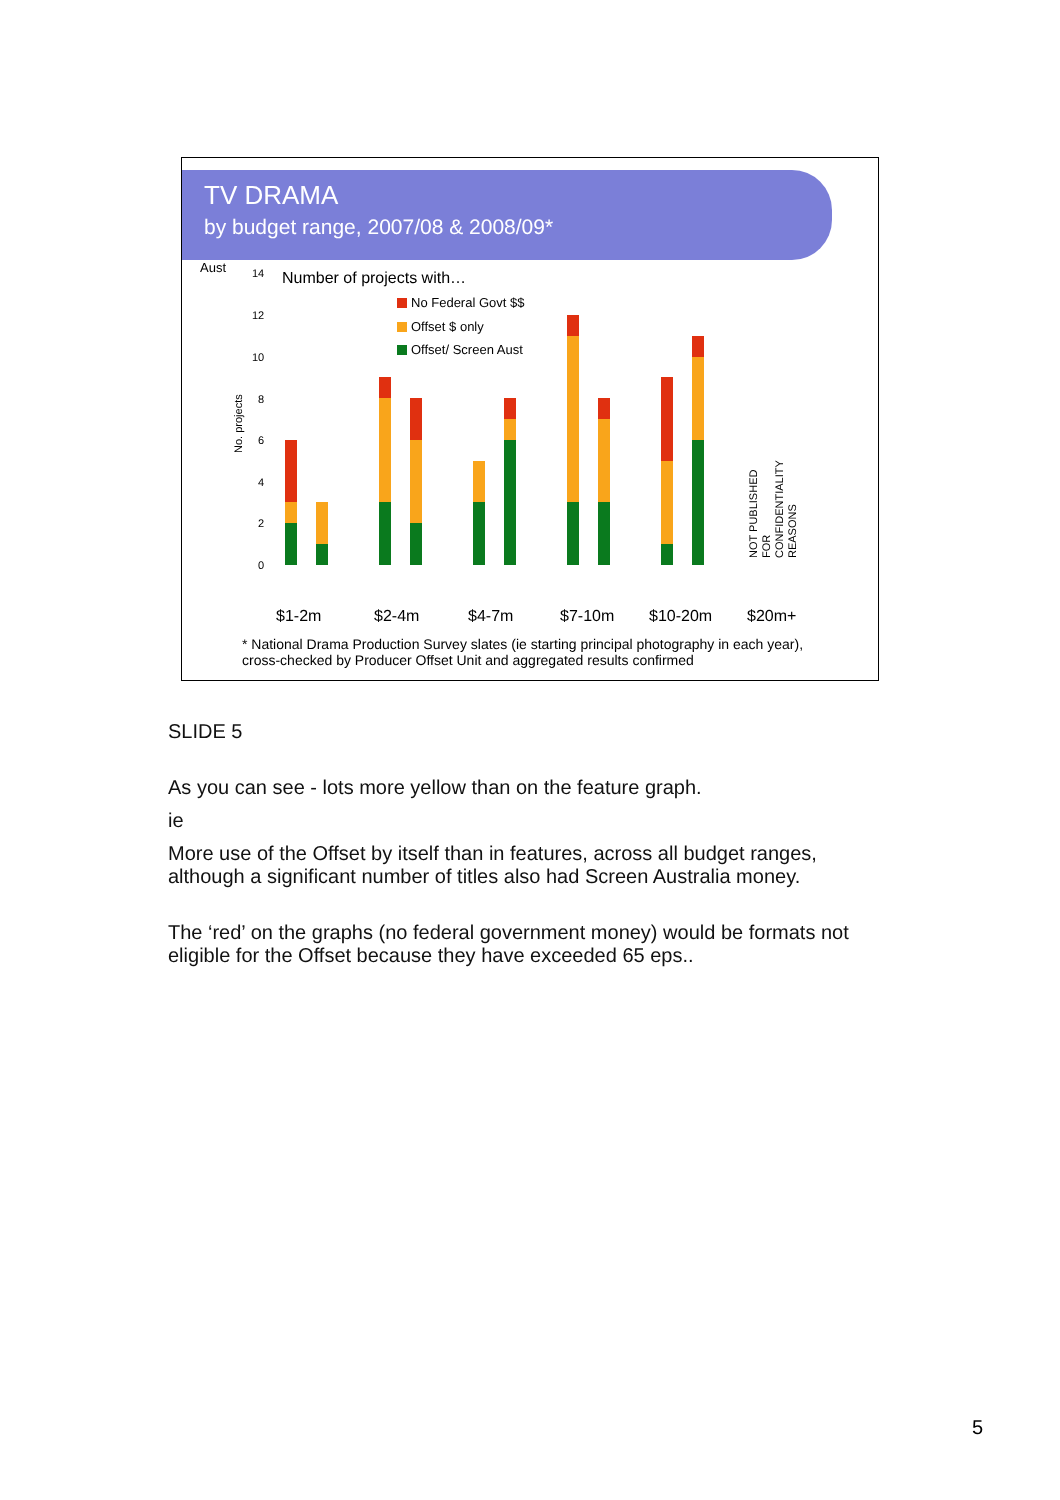TV DRAMA
by budget range, 2007/08 & 2008/09*
Aust
Number of projects with…
No. projects
14
12
10
8
6
4
2
0
No Federal Govt $$
Offset $ only
Offset/ Screen Aust
NOT PUBLISHED
FOR
CONFIDENTIALITY
REASONS
$1-2m
$2-4m
$4-7m
$7-10m
$10-20m
$20m+
* National Drama Production Survey slates (ie starting principal photography in each year),
cross-checked by Producer Offset Unit and aggregated results confirmed
SLIDE 5
As you can see - lots more yellow than on the feature graph.
ie
More use of the Offset by itself than in features, across all budget ranges, although a significant number of titles also had Screen Australia money.
The ‘red’ on the graphs (no federal government money) would be formats not eligible for the Offset because they have exceeded 65 eps..
5